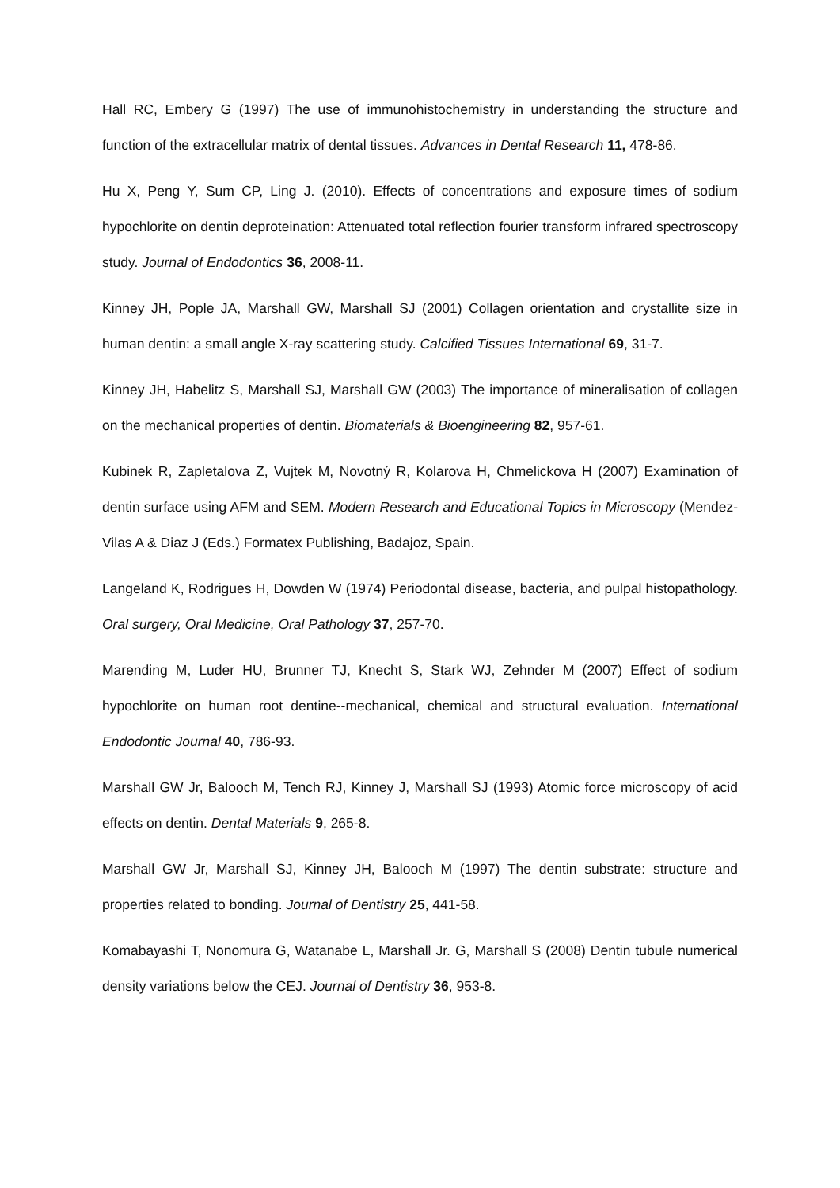Hall RC, Embery G (1997) The use of immunohistochemistry in understanding the structure and function of the extracellular matrix of dental tissues. Advances in Dental Research 11, 478-86.
Hu X, Peng Y, Sum CP, Ling J. (2010). Effects of concentrations and exposure times of sodium hypochlorite on dentin deproteination: Attenuated total reflection fourier transform infrared spectroscopy study. Journal of Endodontics 36, 2008-11.
Kinney JH, Pople JA, Marshall GW, Marshall SJ (2001) Collagen orientation and crystallite size in human dentin: a small angle X-ray scattering study. Calcified Tissues International 69, 31-7.
Kinney JH, Habelitz S, Marshall SJ, Marshall GW (2003) The importance of mineralisation of collagen on the mechanical properties of dentin. Biomaterials & Bioengineering 82, 957-61.
Kubinek R, Zapletalova Z, Vujtek M, Novotný R, Kolarova H, Chmelickova H (2007) Examination of dentin surface using AFM and SEM. Modern Research and Educational Topics in Microscopy (Mendez-Vilas A & Diaz J (Eds.) Formatex Publishing, Badajoz, Spain.
Langeland K, Rodrigues H, Dowden W (1974) Periodontal disease, bacteria, and pulpal histopathology. Oral surgery, Oral Medicine, Oral Pathology 37, 257-70.
Marending M, Luder HU, Brunner TJ, Knecht S, Stark WJ, Zehnder M (2007) Effect of sodium hypochlorite on human root dentine--mechanical, chemical and structural evaluation. International Endodontic Journal 40, 786-93.
Marshall GW Jr, Balooch M, Tench RJ, Kinney J, Marshall SJ (1993) Atomic force microscopy of acid effects on dentin. Dental Materials 9, 265-8.
Marshall GW Jr, Marshall SJ, Kinney JH, Balooch M (1997) The dentin substrate: structure and properties related to bonding. Journal of Dentistry 25, 441-58.
Komabayashi T, Nonomura G, Watanabe L, Marshall Jr. G, Marshall S (2008) Dentin tubule numerical density variations below the CEJ. Journal of Dentistry 36, 953-8.